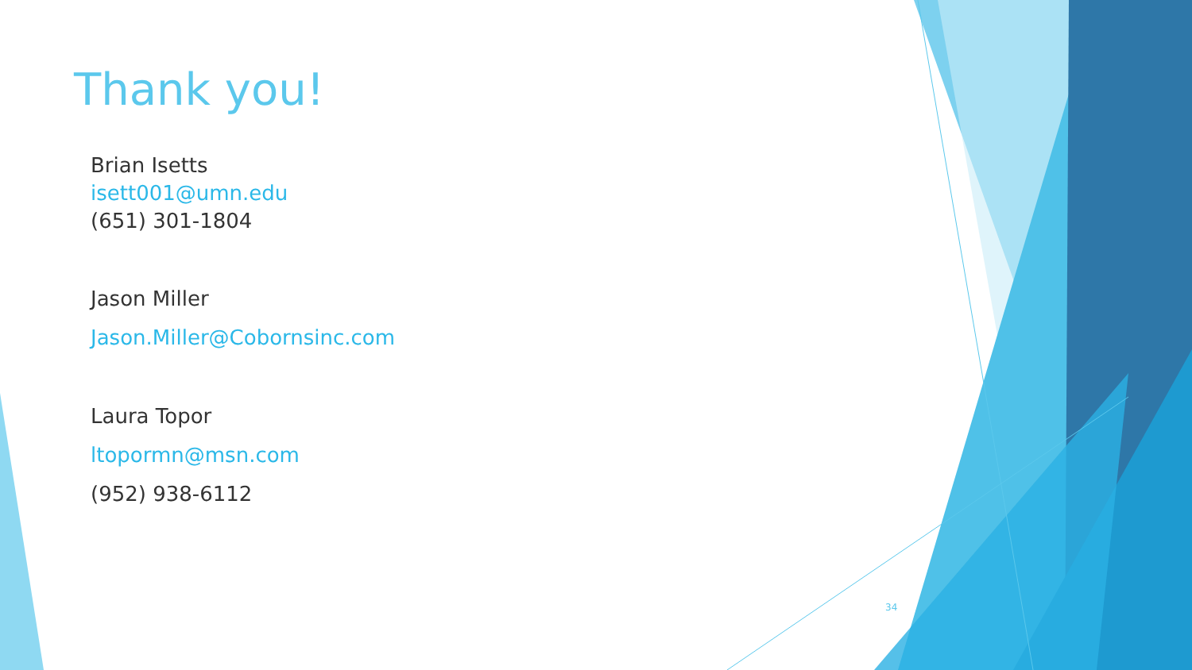Thank you!
Brian Isetts
isett001@umn.edu
(651) 301-1804
Jason Miller
Jason.Miller@Cobornsinc.com
Laura Topor
ltopormn@msn.com
(952) 938-6112
34